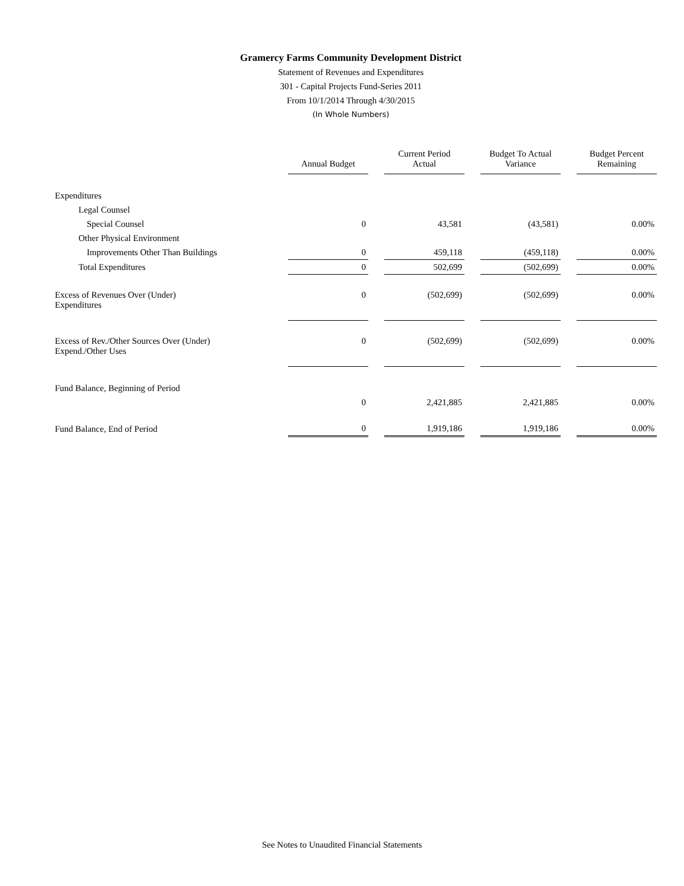Gramercy Farms Community Development District
Statement of Revenues and Expenditures
301 - Capital Projects Fund-Series 2011
From 10/1/2014 Through 4/30/2015
(In Whole Numbers)
| | Annual Budget | Current Period Actual | Budget To Actual Variance | Budget Percent Remaining |
| Expenditures | | | | |
| Legal Counsel | | | | |
| Special Counsel | 0 | 43,581 | (43,581) | 0.00% |
| Other Physical Environment | | | | |
| Improvements Other Than Buildings | 0 | 459,118 | (459,118) | 0.00% |
| Total Expenditures | 0 | 502,699 | (502,699) | 0.00% |
| Excess of Revenues Over (Under) Expenditures | 0 | (502,699) | (502,699) | 0.00% |
| Excess of Rev./Other Sources Over (Under) Expend./Other Uses | 0 | (502,699) | (502,699) | 0.00% |
| Fund Balance, Beginning of Period | | | | |
| | 0 | 2,421,885 | 2,421,885 | 0.00% |
| Fund Balance, End of Period | 0 | 1,919,186 | 1,919,186 | 0.00% |
See Notes to Unaudited Financial Statements